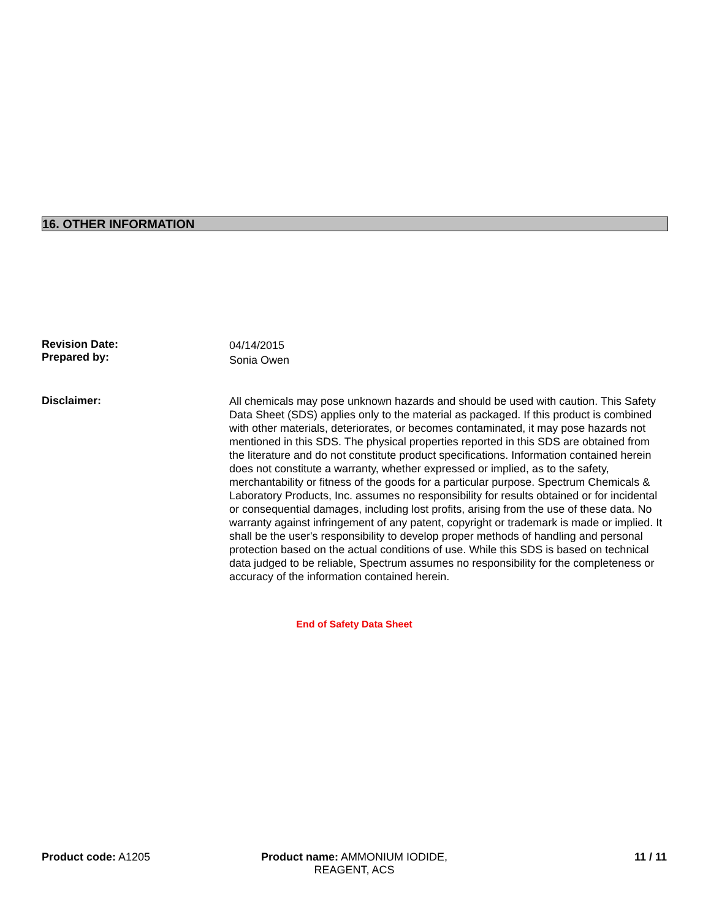16. OTHER INFORMATION
Revision Date:
Prepared by:
04/14/2015
Sonia Owen
Disclaimer:
All chemicals may pose unknown hazards and should be used with caution. This Safety Data Sheet (SDS) applies only to the material as packaged. If this product is combined with other materials, deteriorates, or becomes contaminated, it may pose hazards not mentioned in this SDS. The physical properties reported in this SDS are obtained from the literature and do not constitute product specifications. Information contained herein does not constitute a warranty, whether expressed or implied, as to the safety, merchantability or fitness of the goods for a particular purpose. Spectrum Chemicals & Laboratory Products, Inc. assumes no responsibility for results obtained or for incidental or consequential damages, including lost profits, arising from the use of these data. No warranty against infringement of any patent, copyright or trademark is made or implied. It shall be the user's responsibility to develop proper methods of handling and personal protection based on the actual conditions of use. While this SDS is based on technical data judged to be reliable, Spectrum assumes no responsibility for the completeness or accuracy of the information contained herein.
End of Safety Data Sheet
Product code: A1205
Product name: AMMONIUM IODIDE, REAGENT, ACS
11 / 11